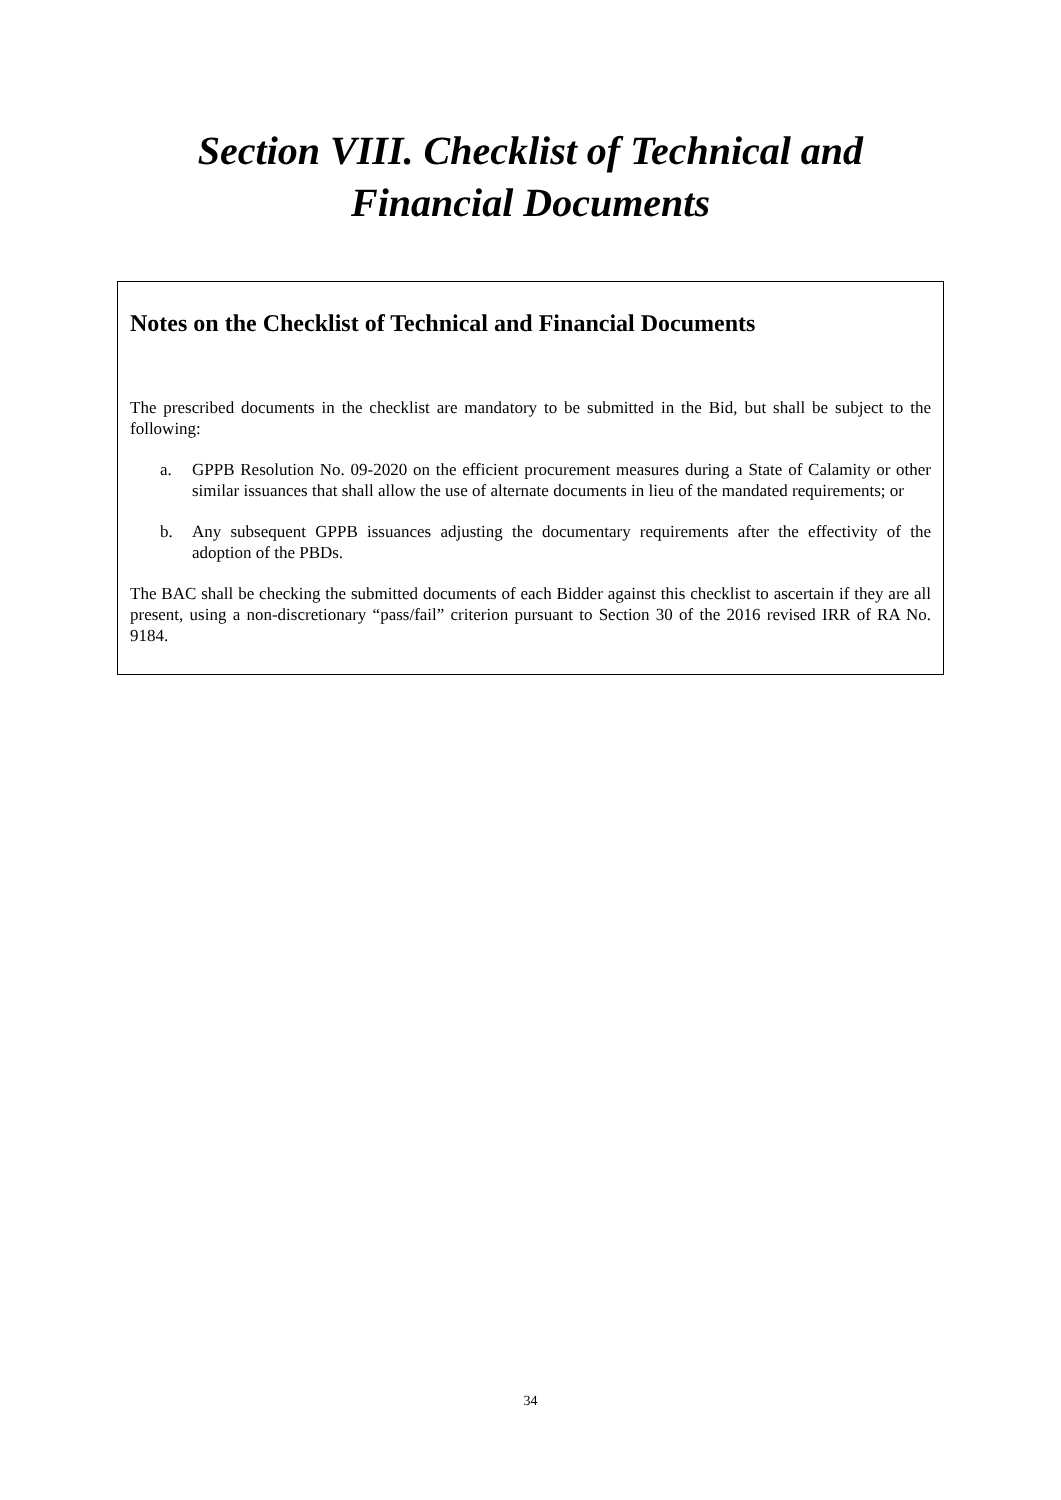Section VIII. Checklist of Technical and
Financial Documents
Notes on the Checklist of Technical and Financial Documents
The prescribed documents in the checklist are mandatory to be submitted in the Bid, but shall be subject to the following:
a. GPPB Resolution No. 09-2020 on the efficient procurement measures during a State of Calamity or other similar issuances that shall allow the use of alternate documents in lieu of the mandated requirements; or
b. Any subsequent GPPB issuances adjusting the documentary requirements after the effectivity of the adoption of the PBDs.
The BAC shall be checking the submitted documents of each Bidder against this checklist to ascertain if they are all present, using a non-discretionary “pass/fail” criterion pursuant to Section 30 of the 2016 revised IRR of RA No. 9184.
34